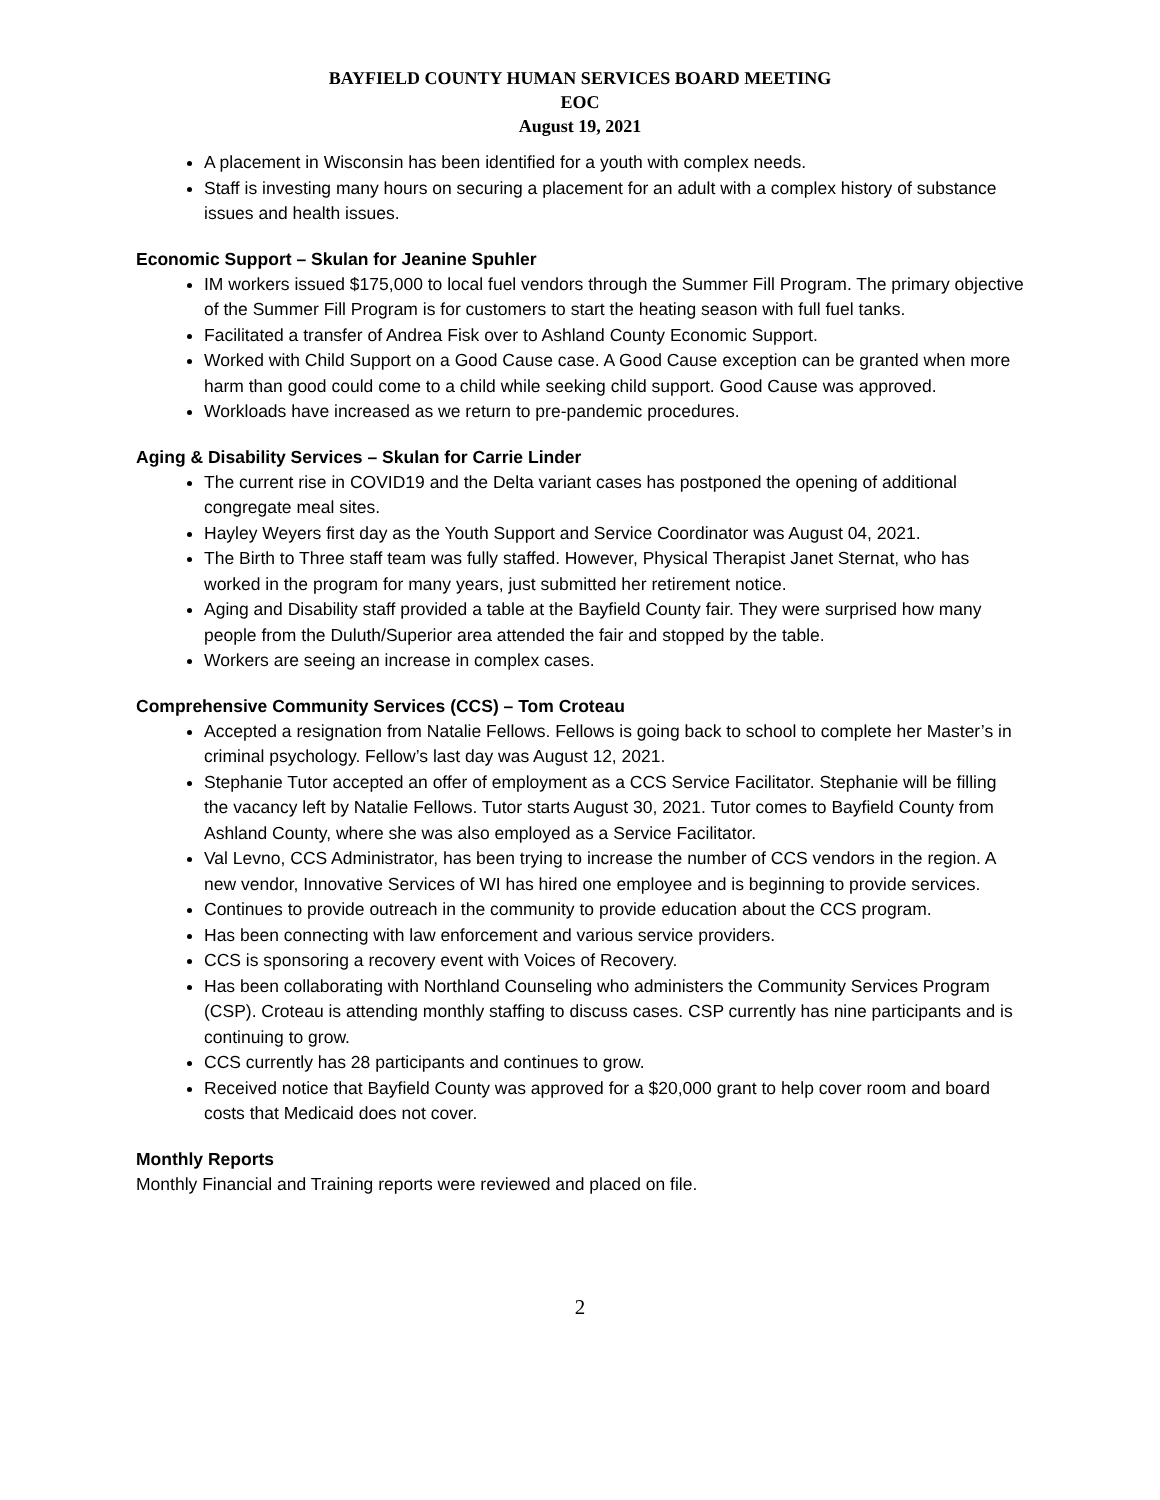BAYFIELD COUNTY HUMAN SERVICES BOARD MEETING
EOC
August 19, 2021
A placement in Wisconsin has been identified for a youth with complex needs.
Staff is investing many hours on securing a placement for an adult with a complex history of substance issues and health issues.
Economic Support – Skulan for Jeanine Spuhler
IM workers issued $175,000 to local fuel vendors through the Summer Fill Program. The primary objective of the Summer Fill Program is for customers to start the heating season with full fuel tanks.
Facilitated a transfer of Andrea Fisk over to Ashland County Economic Support.
Worked with Child Support on a Good Cause case. A Good Cause exception can be granted when more harm than good could come to a child while seeking child support. Good Cause was approved.
Workloads have increased as we return to pre-pandemic procedures.
Aging & Disability Services – Skulan for Carrie Linder
The current rise in COVID19 and the Delta variant cases has postponed the opening of additional congregate meal sites.
Hayley Weyers first day as the Youth Support and Service Coordinator was August 04, 2021.
The Birth to Three staff team was fully staffed. However, Physical Therapist Janet Sternat, who has worked in the program for many years, just submitted her retirement notice.
Aging and Disability staff provided a table at the Bayfield County fair. They were surprised how many people from the Duluth/Superior area attended the fair and stopped by the table.
Workers are seeing an increase in complex cases.
Comprehensive Community Services (CCS) – Tom Croteau
Accepted a resignation from Natalie Fellows. Fellows is going back to school to complete her Master’s in criminal psychology. Fellow’s last day was August 12, 2021.
Stephanie Tutor accepted an offer of employment as a CCS Service Facilitator. Stephanie will be filling the vacancy left by Natalie Fellows. Tutor starts August 30, 2021. Tutor comes to Bayfield County from Ashland County, where she was also employed as a Service Facilitator.
Val Levno, CCS Administrator, has been trying to increase the number of CCS vendors in the region. A new vendor, Innovative Services of WI has hired one employee and is beginning to provide services.
Continues to provide outreach in the community to provide education about the CCS program.
Has been connecting with law enforcement and various service providers.
CCS is sponsoring a recovery event with Voices of Recovery.
Has been collaborating with Northland Counseling who administers the Community Services Program (CSP). Croteau is attending monthly staffing to discuss cases. CSP currently has nine participants and is continuing to grow.
CCS currently has 28 participants and continues to grow.
Received notice that Bayfield County was approved for a $20,000 grant to help cover room and board costs that Medicaid does not cover.
Monthly Reports
Monthly Financial and Training reports were reviewed and placed on file.
2